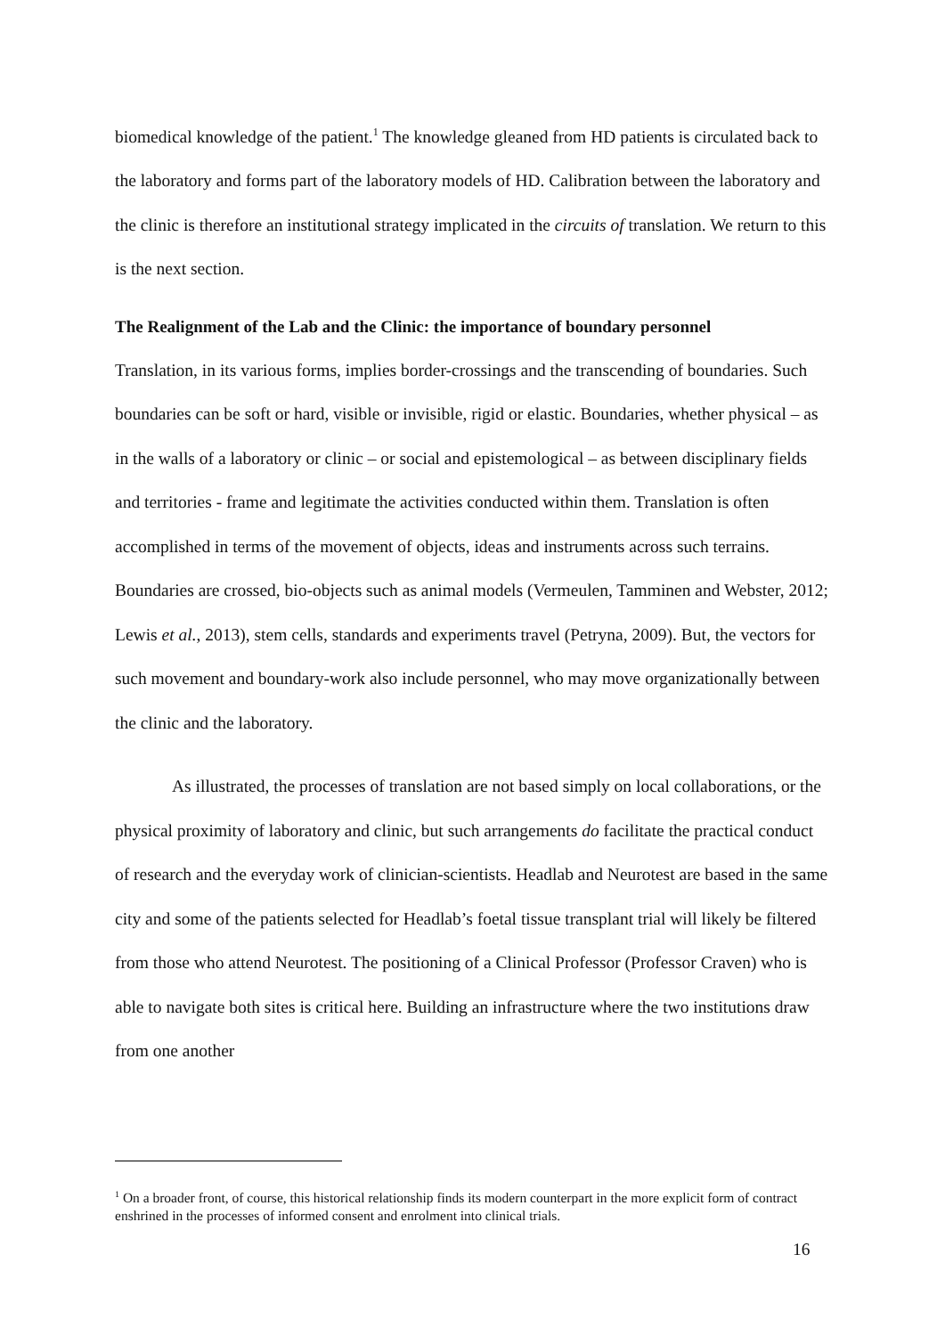biomedical knowledge of the patient.<sup>1</sup> The knowledge gleaned from HD patients is circulated back to the laboratory and forms part of the laboratory models of HD. Calibration between the laboratory and the clinic is therefore an institutional strategy implicated in the circuits of translation. We return to this is the next section.
The Realignment of the Lab and the Clinic: the importance of boundary personnel
Translation, in its various forms, implies border-crossings and the transcending of boundaries. Such boundaries can be soft or hard, visible or invisible, rigid or elastic. Boundaries, whether physical – as in the walls of a laboratory or clinic – or social and epistemological – as between disciplinary fields and territories - frame and legitimate the activities conducted within them. Translation is often accomplished in terms of the movement of objects, ideas and instruments across such terrains. Boundaries are crossed, bio-objects such as animal models (Vermeulen, Tamminen and Webster, 2012; Lewis et al., 2013), stem cells, standards and experiments travel (Petryna, 2009). But, the vectors for such movement and boundary-work also include personnel, who may move organizationally between the clinic and the laboratory.
As illustrated, the processes of translation are not based simply on local collaborations, or the physical proximity of laboratory and clinic, but such arrangements do facilitate the practical conduct of research and the everyday work of clinician-scientists. Headlab and Neurotest are based in the same city and some of the patients selected for Headlab’s foetal tissue transplant trial will likely be filtered from those who attend Neurotest. The positioning of a Clinical Professor (Professor Craven) who is able to navigate both sites is critical here. Building an infrastructure where the two institutions draw from one another
<sup>1</sup> On a broader front, of course, this historical relationship finds its modern counterpart in the more explicit form of contract enshrined in the processes of informed consent and enrolment into clinical trials.
16